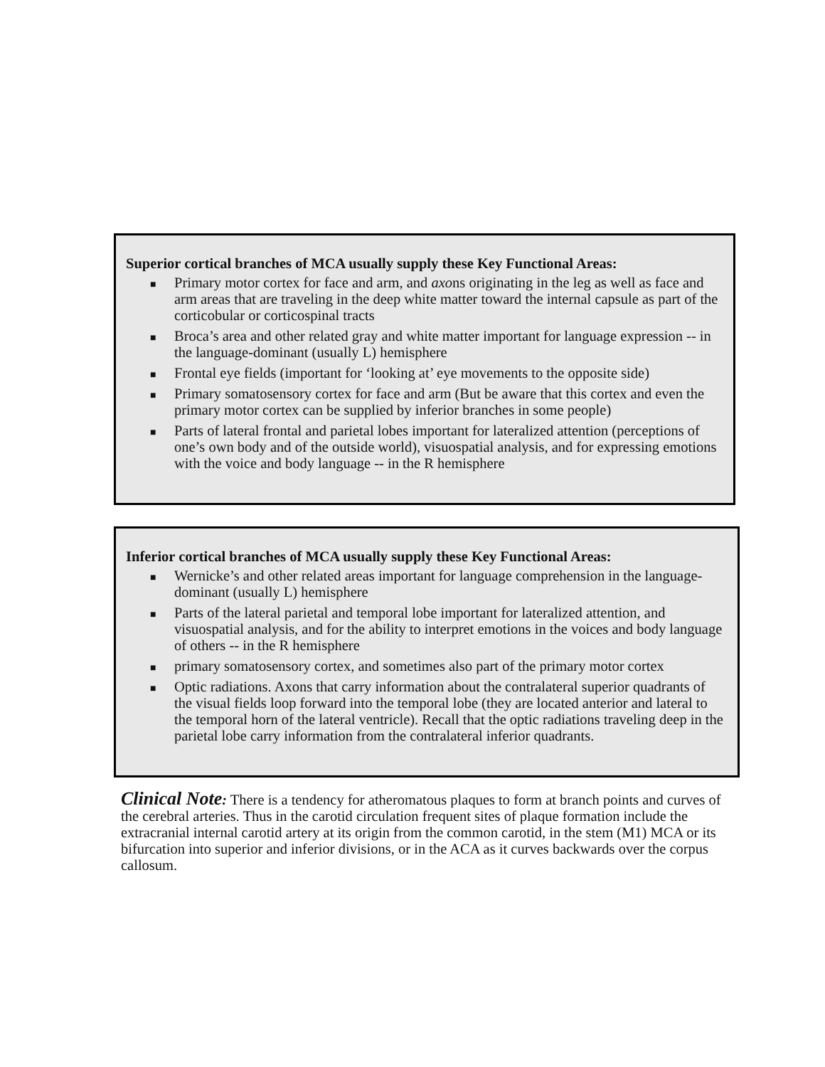Superior cortical branches of MCA usually supply these Key Functional Areas:
■ Primary motor cortex for face and arm, and axons originating in the leg as well as face and arm areas that are traveling in the deep white matter toward the internal capsule as part of the corticobular or corticospinal tracts
■ Broca’s area and other related gray and white matter important for language expression -- in the language-dominant (usually L) hemisphere
■ Frontal eye fields (important for ‘looking at’ eye movements to the opposite side)
■ Primary somatosensory cortex for face and arm (But be aware that this cortex and even the primary motor cortex can be supplied by inferior branches in some people)
■ Parts of lateral frontal and parietal lobes important for lateralized attention (perceptions of one’s own body and of the outside world), visuospatial analysis, and for expressing emotions with the voice and body language -- in the R hemisphere
Inferior cortical branches of MCA usually supply these Key Functional Areas:
■ Wernicke’s and other related areas important for language comprehension in the language- dominant (usually L) hemisphere
■ Parts of the lateral parietal and temporal lobe important for lateralized attention, and visuospatial analysis, and for the ability to interpret emotions in the voices and body language of others -- in the R hemisphere
■ primary somatosensory cortex, and sometimes also part of the primary motor cortex
■ Optic radiations. Axons that carry information about the contralateral superior quadrants of the visual fields loop forward into the temporal lobe (they are located anterior and lateral to the temporal horn of the lateral ventricle). Recall that the optic radiations traveling deep in the parietal lobe carry information from the contralateral inferior quadrants.
Clinical Note: There is a tendency for atheromatous plaques to form at branch points and curves of the cerebral arteries. Thus in the carotid circulation frequent sites of plaque formation include the extracranial internal carotid artery at its origin from the common carotid, in the stem (M1) MCA or its bifurcation into superior and inferior divisions, or in the ACA as it curves backwards over the corpus callosum.